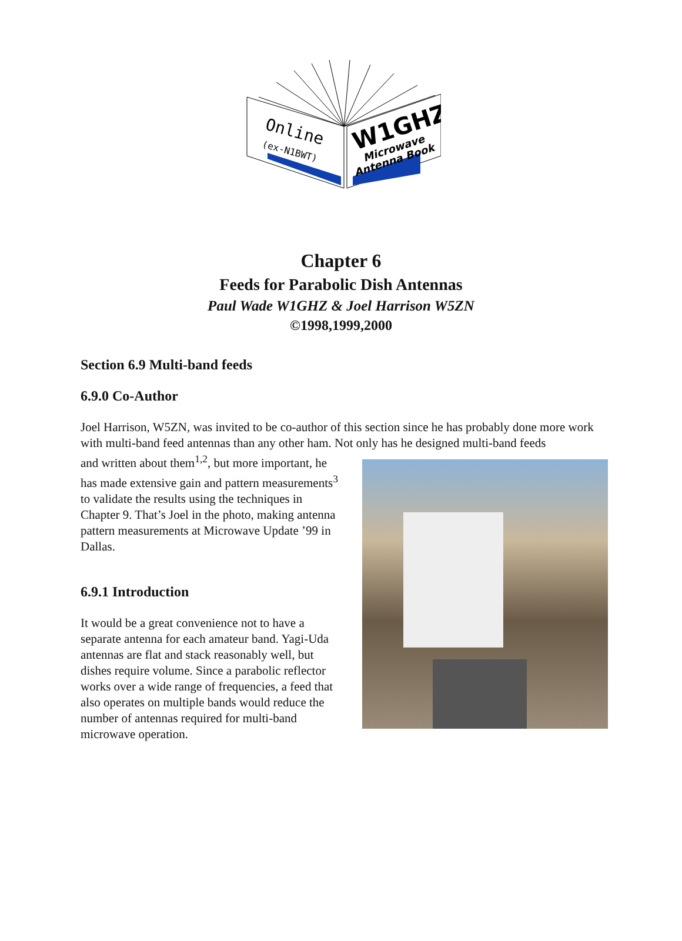Online
(ex-N1BWT)
W1GHZ
Microwave
Antenna Book
Chapter 6
Feeds for Parabolic Dish Antennas
Paul Wade W1GHZ & Joel Harrison W5ZN
©1998,1999,2000
Section 6.9 Multi-band feeds
6.9.0 Co-Author
Joel Harrison, W5ZN, was invited to be co-author of this section since he has probably done more work with multi-band feed antennas than any other ham. Not only has he designed multi-band feeds
and written about them<sup>1,2</sup>, but more important, he has made extensive gain and pattern measurements<sup>3</sup> to validate the results using the techniques in Chapter 9. That’s Joel in the photo, making antenna pattern measurements at Microwave Update ’99 in Dallas.
6.9.1 Introduction
It would be a great convenience not to have a separate antenna for each amateur band. Yagi-Uda antennas are flat and stack reasonably well, but dishes require volume. Since a parabolic reflector works over a wide range of frequencies, a feed that also operates on multiple bands would reduce the number of antennas required for multi-band microwave operation.